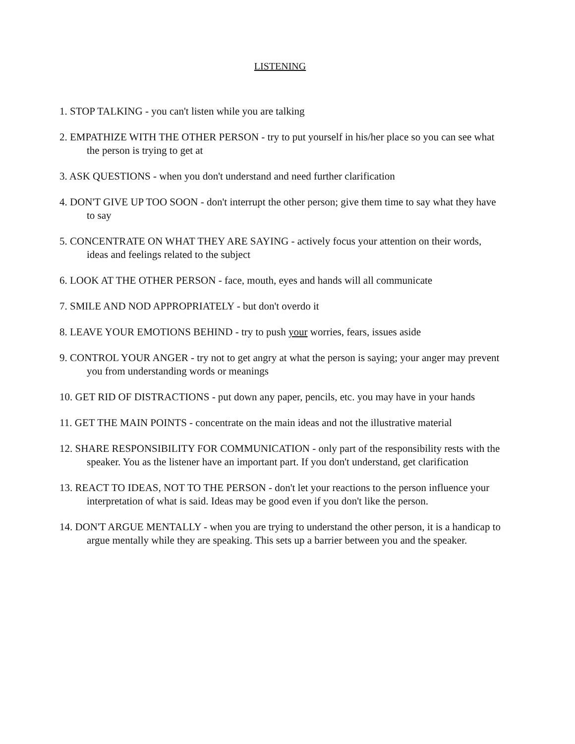LISTENING
1. STOP TALKING - you can't listen while you are talking
2. EMPATHIZE WITH THE OTHER PERSON - try to put yourself in his/her place so you can see what the person is trying to get at
3. ASK QUESTIONS - when you don't understand and need further clarification
4. DON'T GIVE UP TOO SOON - don't interrupt the other person; give them time to say what they have to say
5. CONCENTRATE ON WHAT THEY ARE SAYING - actively focus your attention on their words, ideas and feelings related to the subject
6. LOOK AT THE OTHER PERSON - face, mouth, eyes and hands will all communicate
7. SMILE AND NOD APPROPRIATELY - but don't overdo it
8. LEAVE YOUR EMOTIONS BEHIND - try to push your worries, fears, issues aside
9. CONTROL YOUR ANGER - try not to get angry at what the person is saying; your anger may prevent you from understanding words or meanings
10. GET RID OF DISTRACTIONS - put down any paper, pencils, etc. you may have in your hands
11. GET THE MAIN POINTS - concentrate on the main ideas and not the illustrative material
12. SHARE RESPONSIBILITY FOR COMMUNICATION - only part of the responsibility rests with the speaker. You as the listener have an important part. If you don't understand, get clarification
13. REACT TO IDEAS, NOT TO THE PERSON - don't let your reactions to the person influence your interpretation of what is said. Ideas may be good even if you don't like the person.
14. DON'T ARGUE MENTALLY - when you are trying to understand the other person, it is a handicap to argue mentally while they are speaking. This sets up a barrier between you and the speaker.